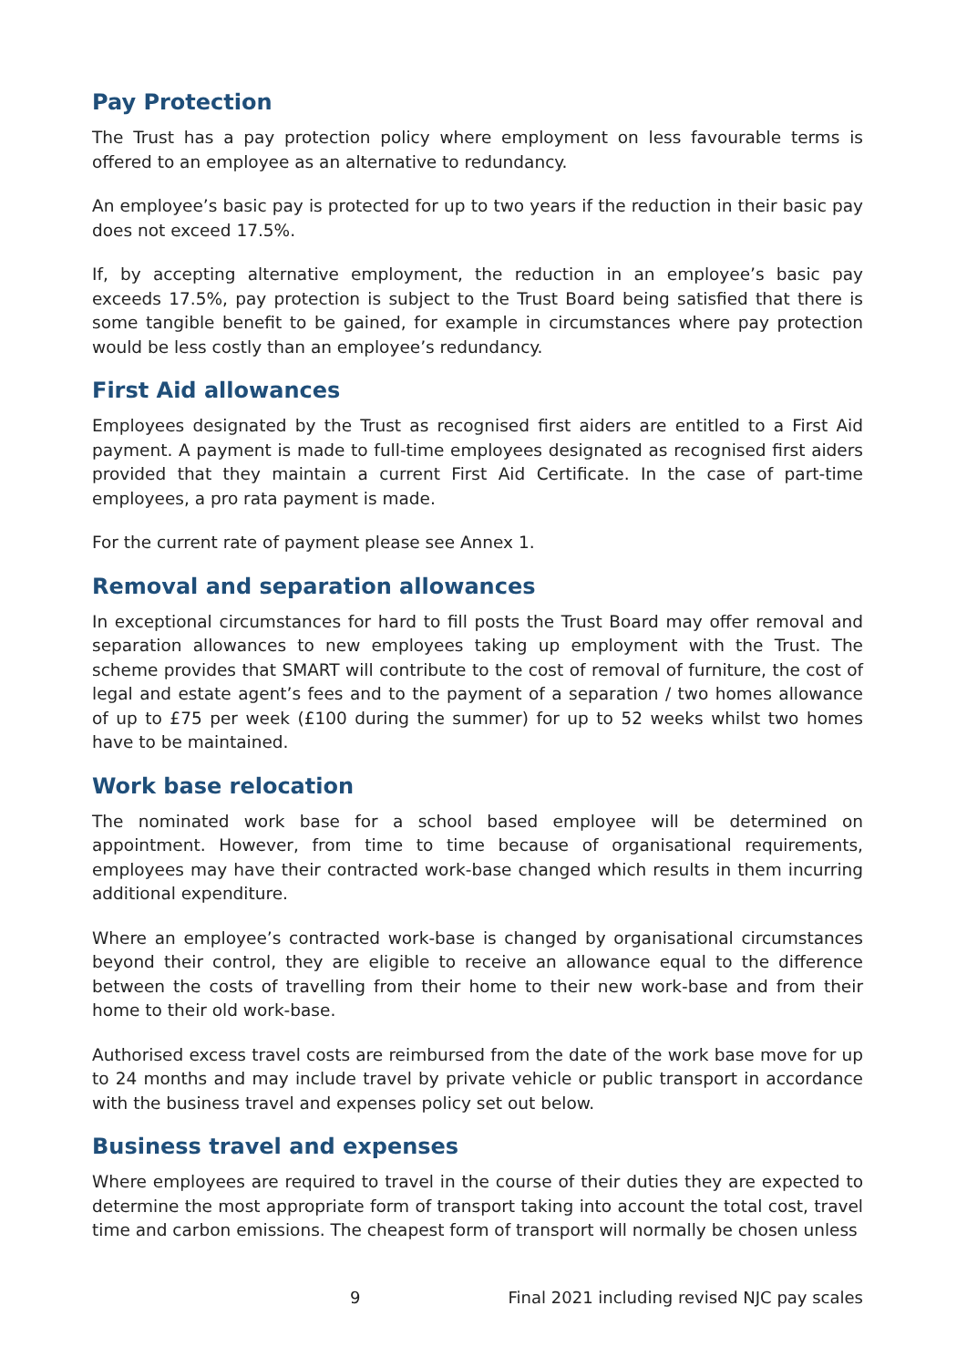Pay Protection
The Trust has a pay protection policy where employment on less favourable terms is offered to an employee as an alternative to redundancy.
An employee’s basic pay is protected for up to two years if the reduction in their basic pay does not exceed 17.5%.
If, by accepting alternative employment, the reduction in an employee’s basic pay exceeds 17.5%, pay protection is subject to the Trust Board being satisfied that there is some tangible benefit to be gained, for example in circumstances where pay protection would be less costly than an employee’s redundancy.
First Aid allowances
Employees designated by the Trust as recognised first aiders are entitled to a First Aid payment. A payment is made to full-time employees designated as recognised first aiders provided that they maintain a current First Aid Certificate. In the case of part-time employees, a pro rata payment is made.
For the current rate of payment please see Annex 1.
Removal and separation allowances
In exceptional circumstances for hard to fill posts the Trust Board may offer removal and separation allowances to new employees taking up employment with the Trust. The scheme provides that SMART will contribute to the cost of removal of furniture, the cost of legal and estate agent’s fees and to the payment of a separation / two homes allowance of up to £75 per week (£100 during the summer) for up to 52 weeks whilst two homes have to be maintained.
Work base relocation
The nominated work base for a school based employee will be determined on appointment. However, from time to time because of organisational requirements, employees may have their contracted work-base changed which results in them incurring additional expenditure.
Where an employee’s contracted work-base is changed by organisational circumstances beyond their control, they are eligible to receive an allowance equal to the difference between the costs of travelling from their home to their new work-base and from their home to their old work-base.
Authorised excess travel costs are reimbursed from the date of the work base move for up to 24 months and may include travel by private vehicle or public transport in accordance with the business travel and expenses policy set out below.
Business travel and expenses
Where employees are required to travel in the course of their duties they are expected to determine the most appropriate form of transport taking into account the total cost, travel time and carbon emissions. The cheapest form of transport will normally be chosen unless
9 Final 2021 including revised NJC pay scales